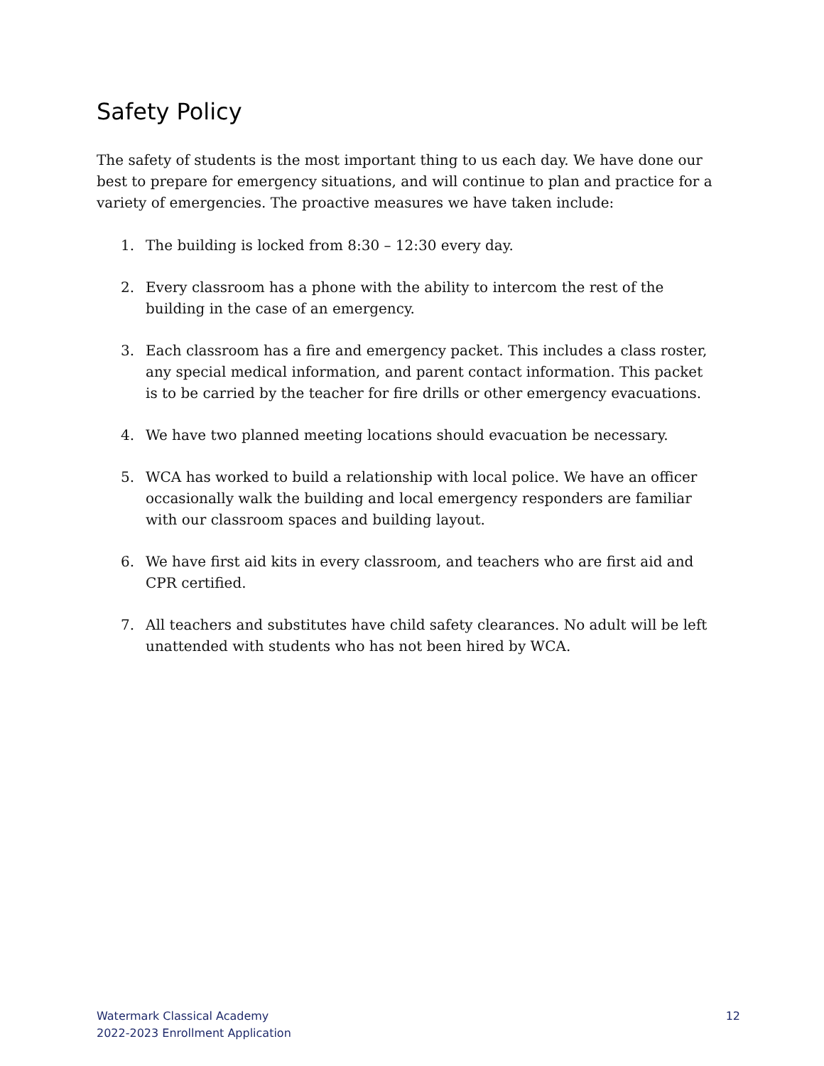Safety Policy
The safety of students is the most important thing to us each day. We have done our best to prepare for emergency situations, and will continue to plan and practice for a variety of emergencies. The proactive measures we have taken include:
1. The building is locked from 8:30 – 12:30 every day.
2. Every classroom has a phone with the ability to intercom the rest of the building in the case of an emergency.
3. Each classroom has a fire and emergency packet. This includes a class roster, any special medical information, and parent contact information. This packet is to be carried by the teacher for fire drills or other emergency evacuations.
4. We have two planned meeting locations should evacuation be necessary.
5. WCA has worked to build a relationship with local police. We have an officer occasionally walk the building and local emergency responders are familiar with our classroom spaces and building layout.
6. We have first aid kits in every classroom, and teachers who are first aid and CPR certified.
7. All teachers and substitutes have child safety clearances. No adult will be left unattended with students who has not been hired by WCA.
Watermark Classical Academy
2022-2023 Enrollment Application
12